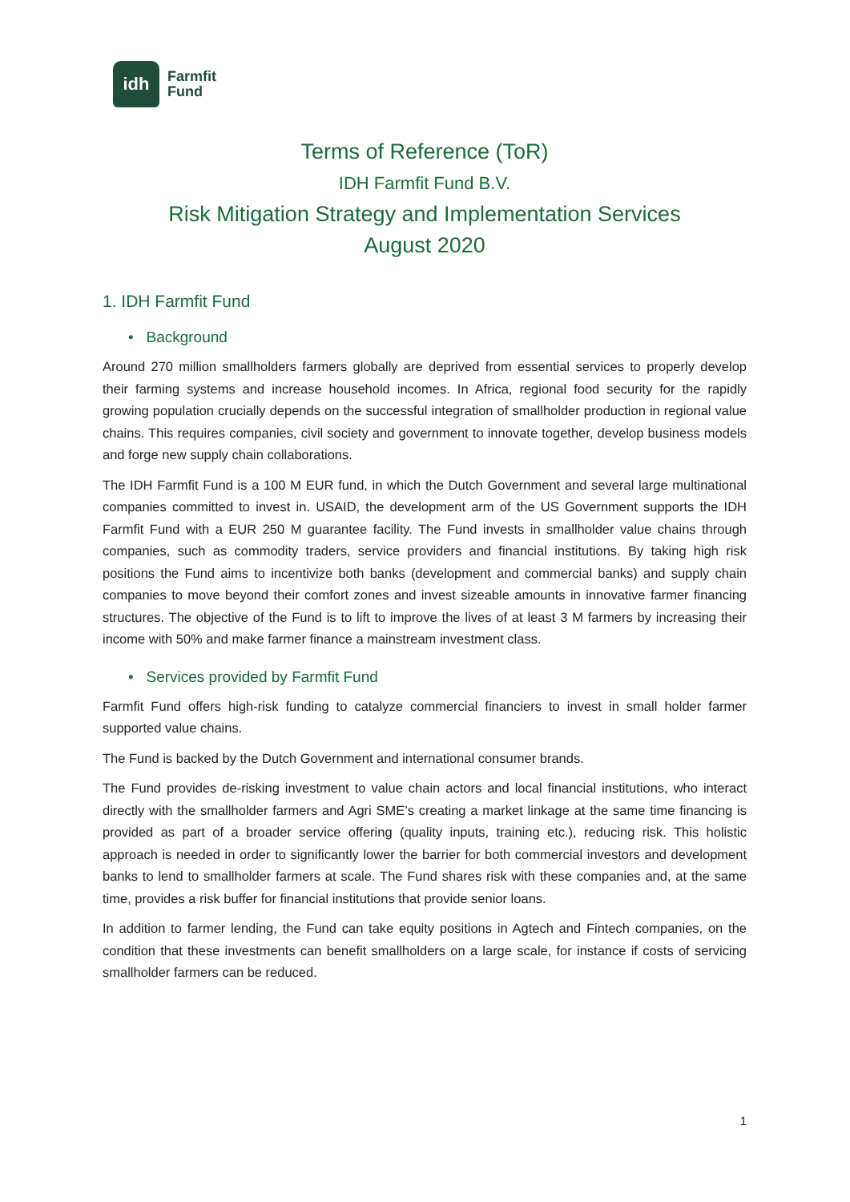idh
Farmfit
Fund
Terms of Reference (ToR)
IDH Farmfit Fund B.V.
Risk Mitigation Strategy and Implementation Services
August 2020
1. IDH Farmfit Fund
• Background
Around 270 million smallholders farmers globally are deprived from essential services to properly develop their farming systems and increase household incomes. In Africa, regional food security for the rapidly growing population crucially depends on the successful integration of smallholder production in regional value chains. This requires companies, civil society and government to innovate together, develop business models and forge new supply chain collaborations.
The IDH Farmfit Fund is a 100 M EUR fund, in which the Dutch Government and several large multinational companies committed to invest in. USAID, the development arm of the US Government supports the IDH Farmfit Fund with a EUR 250 M guarantee facility. The Fund invests in smallholder value chains through companies, such as commodity traders, service providers and financial institutions. By taking high risk positions the Fund aims to incentivize both banks (development and commercial banks) and supply chain companies to move beyond their comfort zones and invest sizeable amounts in innovative farmer financing structures. The objective of the Fund is to lift to improve the lives of at least 3 M farmers by increasing their income with 50% and make farmer finance a mainstream investment class.
• Services provided by Farmfit Fund
Farmfit Fund offers high-risk funding to catalyze commercial financiers to invest in small holder farmer supported value chains.
The Fund is backed by the Dutch Government and international consumer brands.
The Fund provides de-risking investment to value chain actors and local financial institutions, who interact directly with the smallholder farmers and Agri SME’s creating a market linkage at the same time financing is provided as part of a broader service offering (quality inputs, training etc.), reducing risk. This holistic approach is needed in order to significantly lower the barrier for both commercial investors and development banks to lend to smallholder farmers at scale. The Fund shares risk with these companies and, at the same time, provides a risk buffer for financial institutions that provide senior loans.
In addition to farmer lending, the Fund can take equity positions in Agtech and Fintech companies, on the condition that these investments can benefit smallholders on a large scale, for instance if costs of servicing smallholder farmers can be reduced.
1